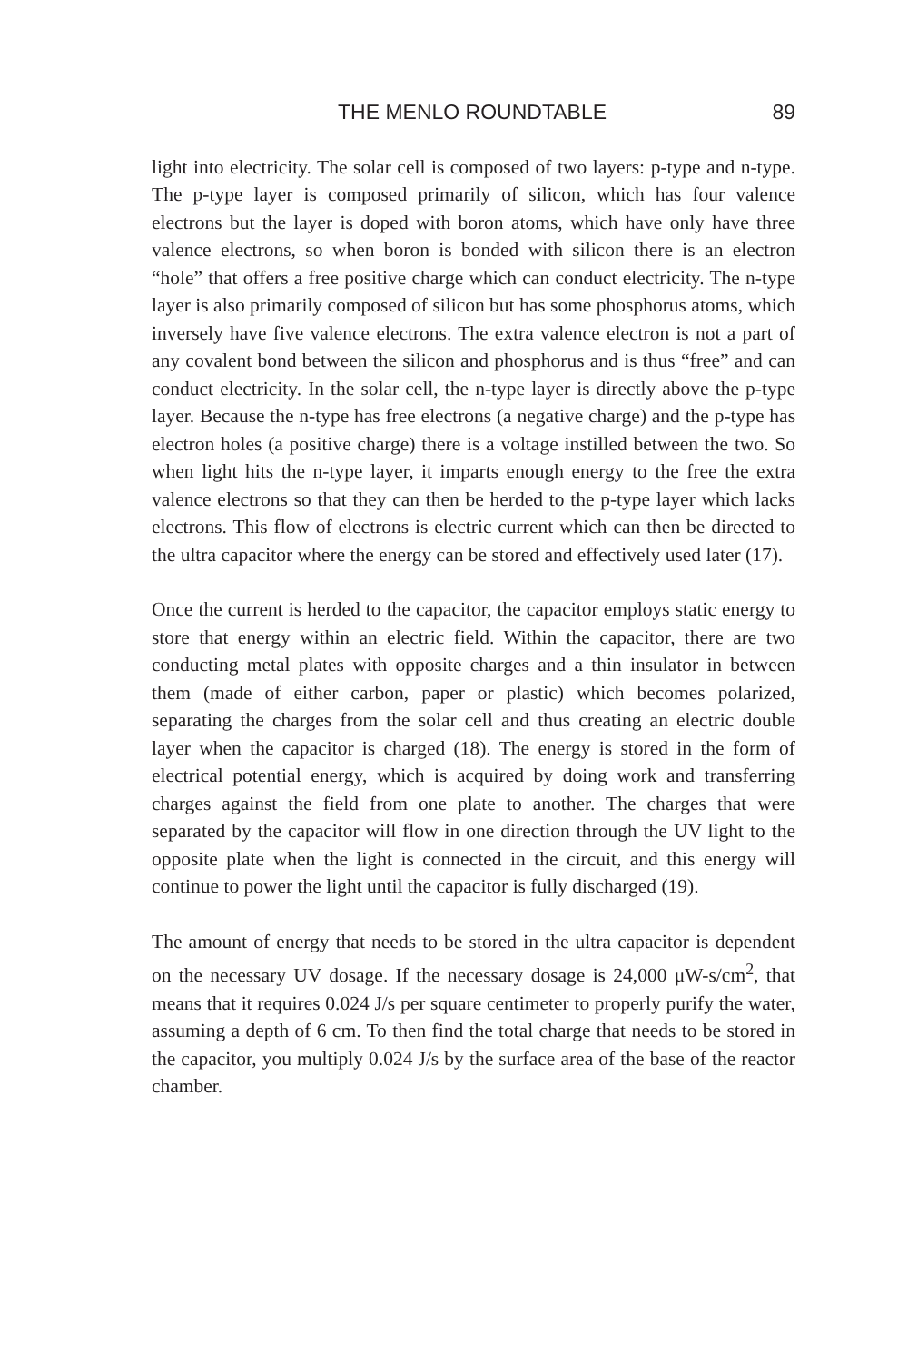THE MENLO ROUNDTABLE 89
light into electricity. The solar cell is composed of two layers: p-type and n-type. The p-type layer is composed primarily of silicon, which has four valence electrons but the layer is doped with boron atoms, which have only have three valence electrons, so when boron is bonded with silicon there is an electron “hole” that offers a free positive charge which can conduct electricity. The n-type layer is also primarily composed of silicon but has some phosphorus atoms, which inversely have five valence electrons. The extra valence electron is not a part of any covalent bond between the silicon and phosphorus and is thus “free” and can conduct electricity. In the solar cell, the n-type layer is directly above the p-type layer. Because the n-type has free electrons (a negative charge) and the p-type has electron holes (a positive charge) there is a voltage instilled between the two. So when light hits the n-type layer, it imparts enough energy to the free the extra valence electrons so that they can then be herded to the p-type layer which lacks electrons. This flow of electrons is electric current which can then be directed to the ultra capacitor where the energy can be stored and effectively used later (17).
Once the current is herded to the capacitor, the capacitor employs static energy to store that energy within an electric field. Within the capacitor, there are two conducting metal plates with opposite charges and a thin insulator in between them (made of either carbon, paper or plastic) which becomes polarized, separating the charges from the solar cell and thus creating an electric double layer when the capacitor is charged (18). The energy is stored in the form of electrical potential energy, which is acquired by doing work and transferring charges against the field from one plate to another. The charges that were separated by the capacitor will flow in one direction through the UV light to the opposite plate when the light is connected in the circuit, and this energy will continue to power the light until the capacitor is fully discharged (19).
The amount of energy that needs to be stored in the ultra capacitor is dependent on the necessary UV dosage. If the necessary dosage is 24,000 μW-s/cm<sup>2</sup>, that means that it requires 0.024 J/s per square centimeter to properly purify the water, assuming a depth of 6 cm. To then find the total charge that needs to be stored in the capacitor, you multiply 0.024 J/s by the surface area of the base of the reactor chamber.